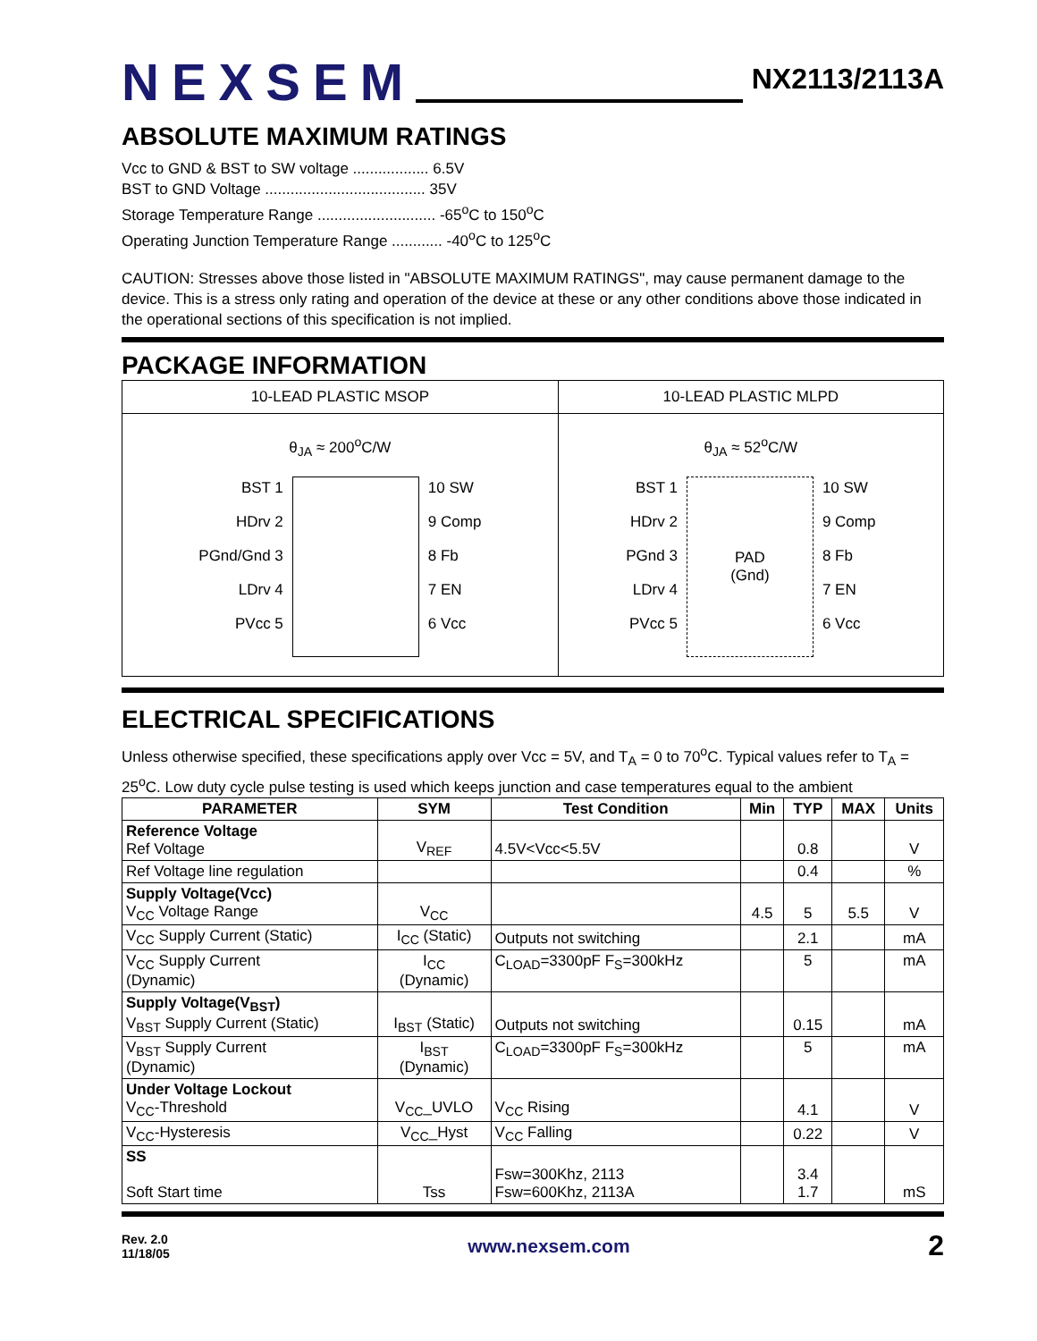NEXSEM NX2113/2113A
ABSOLUTE MAXIMUM RATINGS
Vcc to GND & BST to SW voltage .................. 6.5V
BST to GND Voltage ...................................... 35V
Storage Temperature Range ............................ -65<sup>o</sup>C to 150<sup>o</sup>C
Operating Junction Temperature Range ............ -40<sup>o</sup>C to 125<sup>o</sup>C
CAUTION: Stresses above those listed in "ABSOLUTE MAXIMUM RATINGS", may cause permanent damage to the device. This is a stress only rating and operation of the device at these or any other conditions above those indicated in the operational sections of this specification is not implied.
PACKAGE INFORMATION
| 10-LEAD PLASTIC MSOP | 10-LEAD PLASTIC MLPD |
| θ<sub>JA</sub> ≈ 200<sup>o</sup>C/W BST 1 HDrv 2 PGnd/Gnd 3 LDrv 4 PVcc 5 10 SW 9 Comp 8 Fb 7 EN 6 Vcc | θ<sub>JA</sub> ≈ 52<sup>o</sup>C/W BST 1 HDrv 2 PGnd 3 LDrv 4 PVcc 5 PAD (Gnd) 10 SW 9 Comp 8 Fb 7 EN 6 Vcc |
ELECTRICAL SPECIFICATIONS
Unless otherwise specified, these specifications apply over Vcc = 5V, and T<sub>A</sub> = 0 to 70<sup>o</sup>C. Typical values refer to T<sub>A</sub> = 25<sup>o</sup>C. Low duty cycle pulse testing is used which keeps junction and case temperatures equal to the ambient
| PARAMETER | SYM | Test Condition | Min | TYP | MAX | Units |
| --- | --- | --- | --- | --- | --- | --- |
| Reference Voltage Ref Voltage | V<sub>REF</sub> | 4.5V<Vcc<5.5V | | 0.8 | | V |
| Ref Voltage line regulation | | | | 0.4 | | % |
| Supply Voltage(Vcc) V<sub>CC</sub> Voltage Range | V<sub>CC</sub> | | 4.5 | 5 | 5.5 | V |
| V<sub>CC</sub> Supply Current (Static) | I<sub>CC</sub> (Static) | Outputs not switching | | 2.1 | | mA |
| V<sub>CC</sub> Supply Current (Dynamic) | I<sub>CC</sub> (Dynamic) | C<sub>LOAD</sub>=3300pF F<sub>S</sub>=300kHz | | 5 | | mA |
| Supply Voltage(V<sub>BST</sub>) V<sub>BST</sub> Supply Current (Static) | I<sub>BST</sub> (Static) | Outputs not switching | | 0.15 | | mA |
| V<sub>BST</sub> Supply Current (Dynamic) | I<sub>BST</sub> (Dynamic) | C<sub>LOAD</sub>=3300pF F<sub>S</sub>=300kHz | | 5 | | mA |
| Under Voltage Lockout V<sub>CC</sub>-Threshold | V<sub>CC</sub>_UVLO | V<sub>CC</sub> Rising | | 4.1 | | V |
| V<sub>CC</sub>-Hysteresis | V<sub>CC</sub>_Hyst | V<sub>CC</sub> Falling | | 0.22 | | V |
| SS Soft Start time | Tss | Fsw=300Khz, 2113 Fsw=600Khz, 2113A | | 3.4 1.7 | | mS |
Rev. 2.0
11/18/05
www.nexsem.com
2